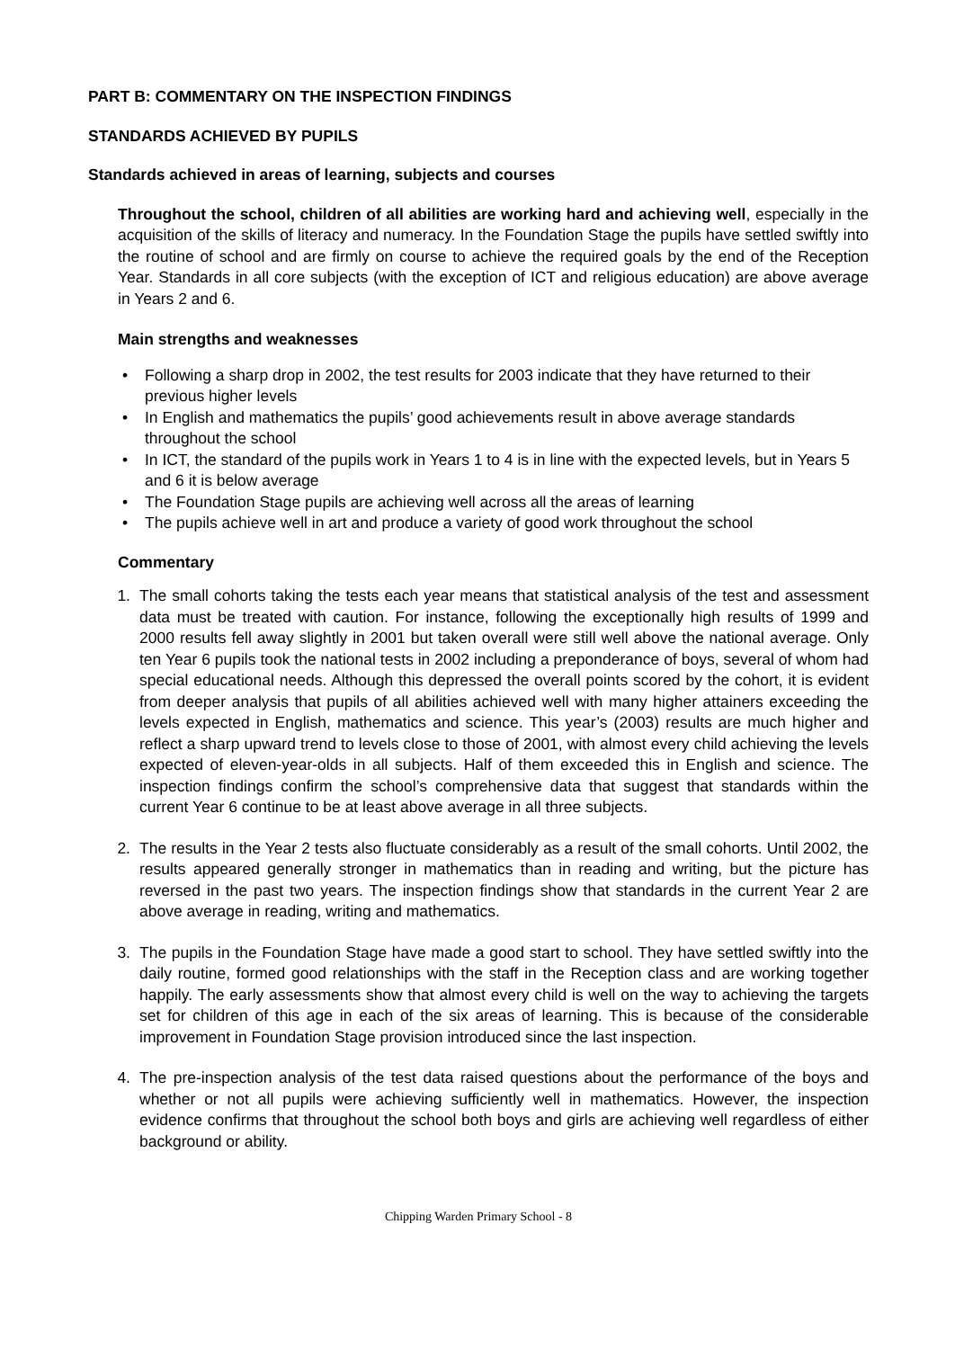PART B: COMMENTARY ON THE INSPECTION FINDINGS
STANDARDS ACHIEVED BY PUPILS
Standards achieved in areas of learning, subjects and courses
Throughout the school, children of all abilities are working hard and achieving well, especially in the acquisition of the skills of literacy and numeracy. In the Foundation Stage the pupils have settled swiftly into the routine of school and are firmly on course to achieve the required goals by the end of the Reception Year. Standards in all core subjects (with the exception of ICT and religious education) are above average in Years 2 and 6.
Main strengths and weaknesses
• Following a sharp drop in 2002, the test results for 2003 indicate that they have returned to their previous higher levels
• In English and mathematics the pupils’ good achievements result in above average standards throughout the school
• In ICT, the standard of the pupils work in Years 1 to 4 is in line with the expected levels, but in Years 5 and 6 it is below average
• The Foundation Stage pupils are achieving well across all the areas of learning
• The pupils achieve well in art and produce a variety of good work throughout the school
Commentary
1. The small cohorts taking the tests each year means that statistical analysis of the test and assessment data must be treated with caution. For instance, following the exceptionally high results of 1999 and 2000 results fell away slightly in 2001 but taken overall were still well above the national average. Only ten Year 6 pupils took the national tests in 2002 including a preponderance of boys, several of whom had special educational needs. Although this depressed the overall points scored by the cohort, it is evident from deeper analysis that pupils of all abilities achieved well with many higher attainers exceeding the levels expected in English, mathematics and science. This year’s (2003) results are much higher and reflect a sharp upward trend to levels close to those of 2001, with almost every child achieving the levels expected of eleven-year-olds in all subjects. Half of them exceeded this in English and science. The inspection findings confirm the school’s comprehensive data that suggest that standards within the current Year 6 continue to be at least above average in all three subjects.
2. The results in the Year 2 tests also fluctuate considerably as a result of the small cohorts. Until 2002, the results appeared generally stronger in mathematics than in reading and writing, but the picture has reversed in the past two years. The inspection findings show that standards in the current Year 2 are above average in reading, writing and mathematics.
3. The pupils in the Foundation Stage have made a good start to school. They have settled swiftly into the daily routine, formed good relationships with the staff in the Reception class and are working together happily. The early assessments show that almost every child is well on the way to achieving the targets set for children of this age in each of the six areas of learning. This is because of the considerable improvement in Foundation Stage provision introduced since the last inspection.
4. The pre-inspection analysis of the test data raised questions about the performance of the boys and whether or not all pupils were achieving sufficiently well in mathematics. However, the inspection evidence confirms that throughout the school both boys and girls are achieving well regardless of either background or ability.
Chipping Warden Primary School - 8